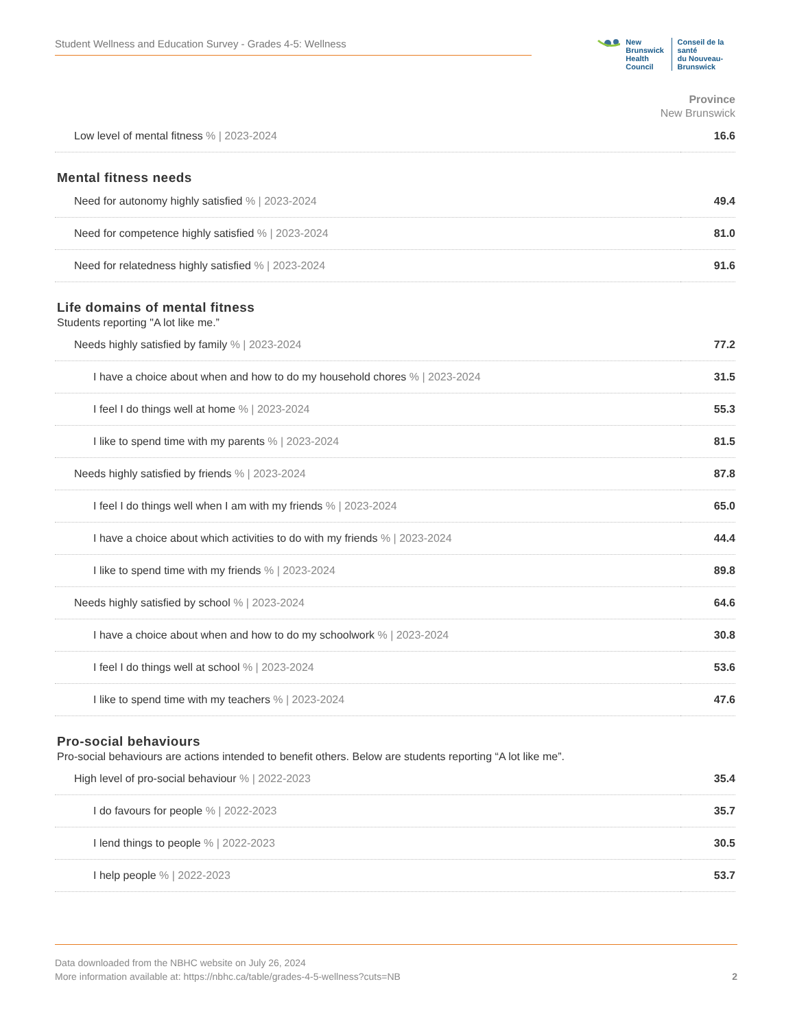Student Wellness and Education Survey - Grades 4-5: Wellness
New Brunswick
Health Council
Conseil de la santé
du Nouveau-Brunswick
Province
New Brunswick
| Low level of mental fitness % / 2023-2024 | 16.6 |
Mental fitness needs
| Need for autonomy highly satisfied % / 2023-2024 | 49.4 |
| Need for competence highly satisfied % / 2023-2024 | 81.0 |
| Need for relatedness highly satisfied % / 2023-2024 | 91.6 |
Life domains of mental fitness
Students reporting "A lot like me.”
| Needs highly satisfied by family % / 2023-2024 | 77.2 |
| I have a choice about when and how to do my household chores % / 2023-2024 | 31.5 |
| I feel I do things well at home % / 2023-2024 | 55.3 |
| I like to spend time with my parents % / 2023-2024 | 81.5 |
| Needs highly satisfied by friends % / 2023-2024 | 87.8 |
| I feel I do things well when I am with my friends % / 2023-2024 | 65.0 |
| I have a choice about which activities to do with my friends % / 2023-2024 | 44.4 |
| I like to spend time with my friends % / 2023-2024 | 89.8 |
| Needs highly satisfied by school % / 2023-2024 | 64.6 |
| I have a choice about when and how to do my schoolwork % / 2023-2024 | 30.8 |
| I feel I do things well at school % / 2023-2024 | 53.6 |
| I like to spend time with my teachers % / 2023-2024 | 47.6 |
Pro-social behaviours
Pro-social behaviours are actions intended to benefit others. Below are students reporting “A lot like me”.
| High level of pro-social behaviour % / 2022-2023 | 35.4 |
| I do favours for people % / 2022-2023 | 35.7 |
| I lend things to people % / 2022-2023 | 30.5 |
| I help people % / 2022-2023 | 53.7 |
Data downloaded from the NBHC website on July 26, 2024
More information available at: https://nbhc.ca/table/grades-4-5-wellness?cuts=NB
2